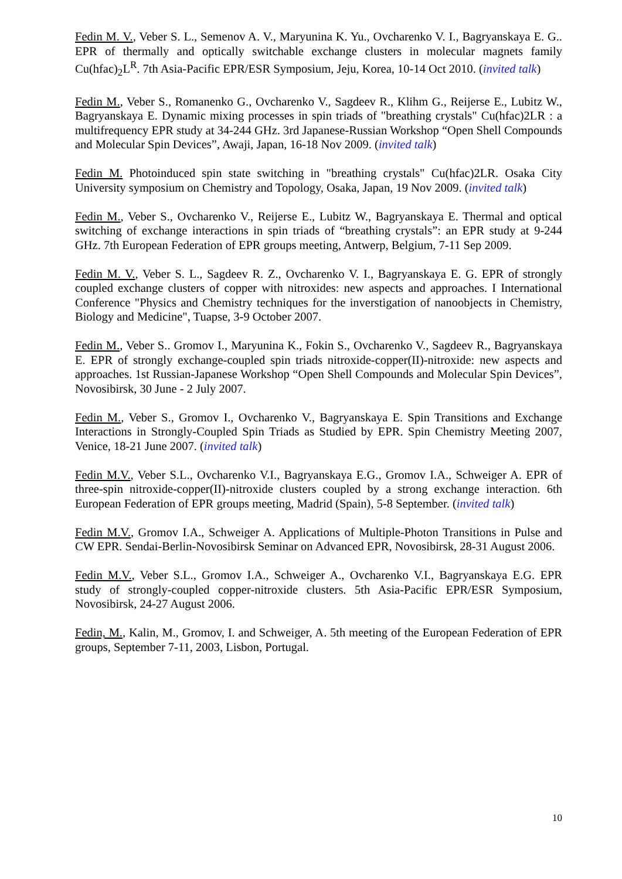Fedin M. V., Veber S. L., Semenov A. V., Maryunina K. Yu., Ovcharenko V. I., Bagryanskaya E. G.. EPR of thermally and optically switchable exchange clusters in molecular magnets family Cu(hfac)<sub>2</sub>L<sup>R</sup>. 7th Asia-Pacific EPR/ESR Symposium, Jeju, Korea, 10-14 Oct 2010. (invited talk)
Fedin M., Veber S., Romanenko G., Ovcharenko V., Sagdeev R., Klihm G., Reijerse E., Lubitz W., Bagryanskaya E. Dynamic mixing processes in spin triads of "breathing crystals" Cu(hfac)2LR : a multifrequency EPR study at 34-244 GHz. 3rd Japanese-Russian Workshop “Open Shell Compounds and Molecular Spin Devices”, Awaji, Japan, 16-18 Nov 2009. (invited talk)
Fedin M. Photoinduced spin state switching in "breathing crystals" Cu(hfac)2LR. Osaka City University symposium on Chemistry and Topology, Osaka, Japan, 19 Nov 2009. (invited talk)
Fedin M., Veber S., Ovcharenko V., Reijerse E., Lubitz W., Bagryanskaya E. Thermal and optical switching of exchange interactions in spin triads of “breathing crystals”: an EPR study at 9-244 GHz. 7th European Federation of EPR groups meeting, Antwerp, Belgium, 7-11 Sep 2009.
Fedin M. V., Veber S. L., Sagdeev R. Z., Ovcharenko V. I., Bagryanskaya E. G. EPR of strongly coupled exchange clusters of copper with nitroxides: new aspects and approaches. I International Conference "Physics and Chemistry techniques for the inverstigation of nanoobjects in Chemistry, Biology and Medicine", Tuapse, 3-9 October 2007.
Fedin M., Veber S.. Gromov I., Maryunina K., Fokin S., Ovcharenko V., Sagdeev R., Bagryanskaya E. EPR of strongly exchange-coupled spin triads nitroxide-copper(II)-nitroxide: new aspects and approaches. 1st Russian-Japanese Workshop “Open Shell Compounds and Molecular Spin Devices”, Novosibirsk, 30 June - 2 July 2007.
Fedin M., Veber S., Gromov I., Ovcharenko V., Bagryanskaya E. Spin Transitions and Exchange Interactions in Strongly-Coupled Spin Triads as Studied by EPR. Spin Chemistry Meeting 2007, Venice, 18-21 June 2007. (invited talk)
Fedin M.V., Veber S.L., Ovcharenko V.I., Bagryanskaya E.G., Gromov I.A., Schweiger A. EPR of three-spin nitroxide-copper(II)-nitroxide clusters coupled by a strong exchange interaction. 6th European Federation of EPR groups meeting, Madrid (Spain), 5-8 September. (invited talk)
Fedin M.V., Gromov I.A., Schweiger A. Applications of Multiple-Photon Transitions in Pulse and CW EPR. Sendai-Berlin-Novosibirsk Seminar on Advanced EPR, Novosibirsk, 28-31 August 2006.
Fedin M.V., Veber S.L., Gromov I.A., Schweiger A., Ovcharenko V.I., Bagryanskaya E.G. EPR study of strongly-coupled copper-nitroxide clusters. 5th Asia-Pacific EPR/ESR Symposium, Novosibirsk, 24-27 August 2006.
Fedin, M., Kalin, M., Gromov, I. and Schweiger, A. 5th meeting of the European Federation of EPR groups, September 7-11, 2003, Lisbon, Portugal.
10